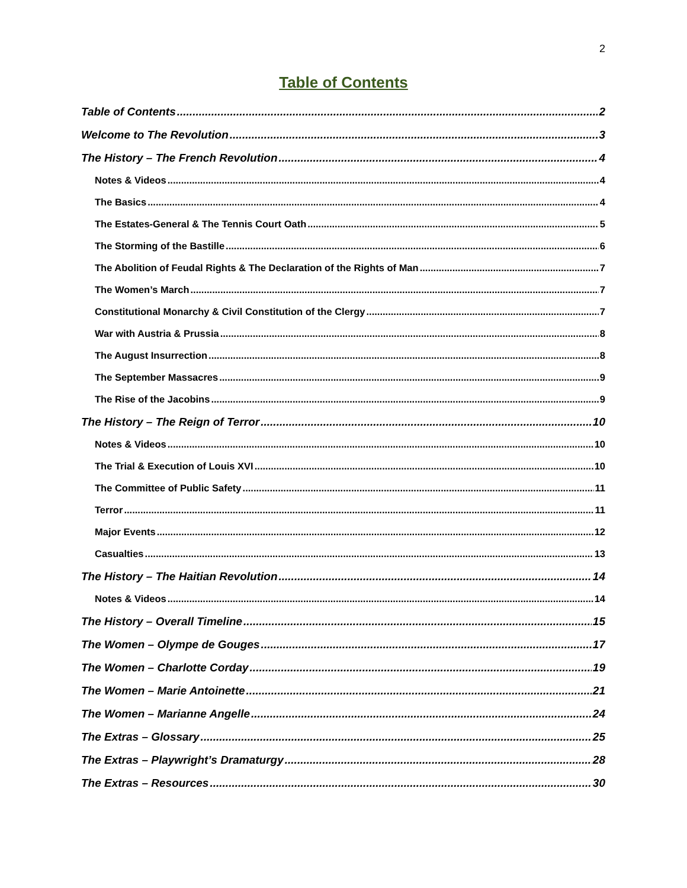2
Table of Contents
Table of Contents 2
Welcome to The Revolution 3
The History – The French Revolution 4
Notes & Videos 4
The Basics 4
The Estates-General & The Tennis Court Oath 5
The Storming of the Bastille 6
The Abolition of Feudal Rights & The Declaration of the Rights of Man 7
The Women’s March 7
Constitutional Monarchy & Civil Constitution of the Clergy 7
War with Austria & Prussia 8
The August Insurrection 8
The September Massacres 9
The Rise of the Jacobins 9
The History – The Reign of Terror 10
Notes & Videos 10
The Trial & Execution of Louis XVI 10
The Committee of Public Safety 11
Terror 11
Major Events 12
Casualties 13
The History – The Haitian Revolution 14
Notes & Videos 14
The History – Overall Timeline 15
The Women – Olympe de Gouges 17
The Women – Charlotte Corday 19
The Women – Marie Antoinette 21
The Women – Marianne Angelle 24
The Extras – Glossary 25
The Extras – Playwright’s Dramaturgy 28
The Extras – Resources 30